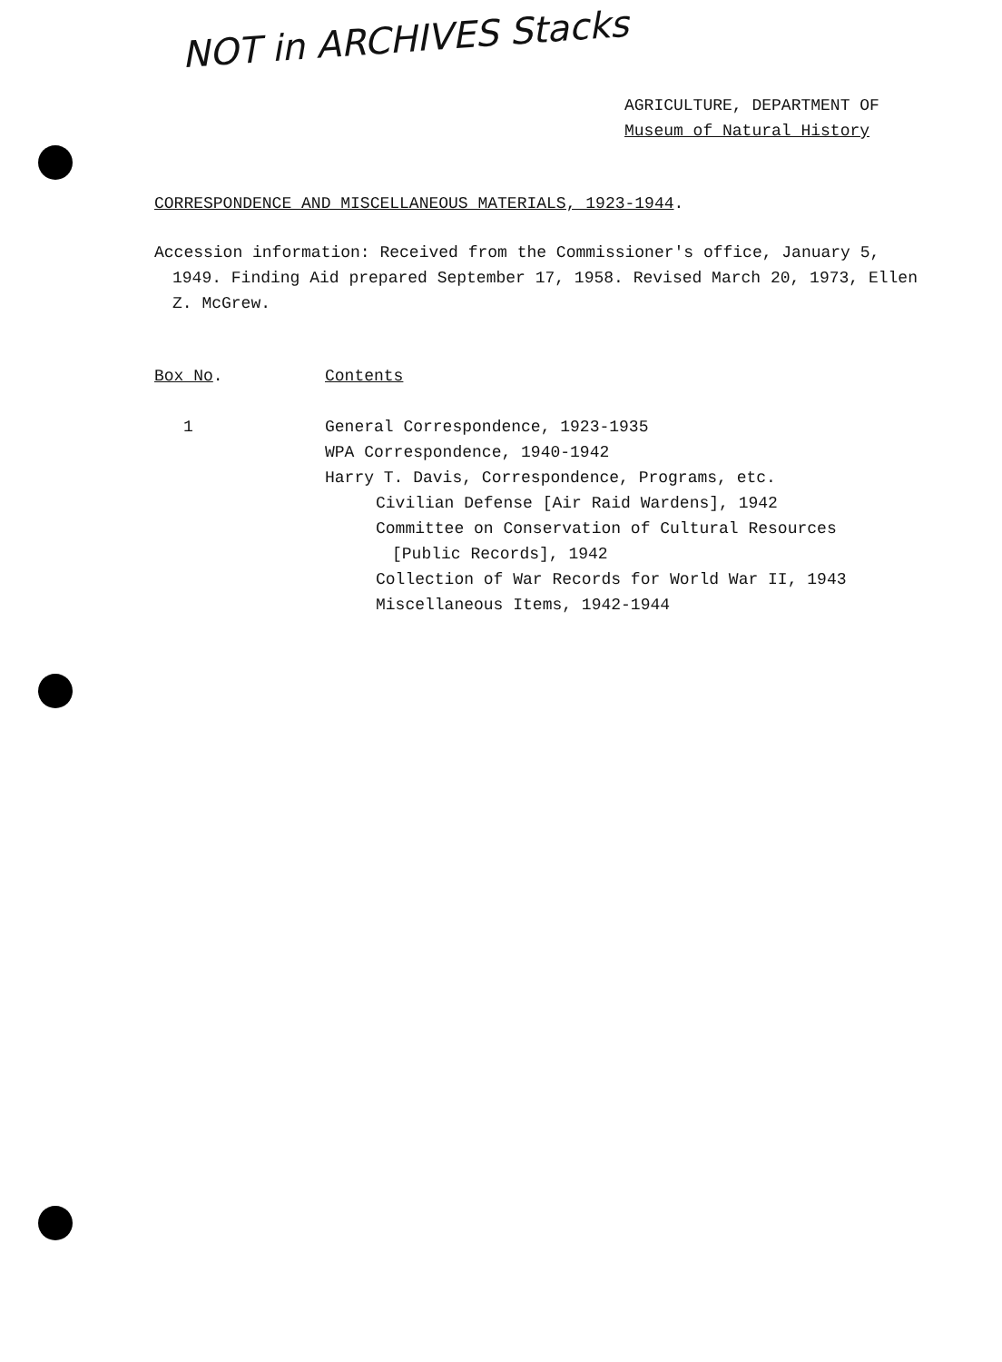NOT in ARCHIVES Stacks
AGRICULTURE, DEPARTMENT OF
Museum of Natural History
CORRESPONDENCE AND MISCELLANEOUS MATERIALS, 1923-1944.
Accession information: Received from the Commissioner's office, January 5, 1949. Finding Aid prepared September 17, 1958. Revised March 20, 1973, Ellen Z. McGrew.
Box No. Contents
1 General Correspondence, 1923-1935
WPA Correspondence, 1940-1942
Harry T. Davis, Correspondence, Programs, etc.
Civilian Defense [Air Raid Wardens], 1942
Committee on Conservation of Cultural Resources
[Public Records], 1942
Collection of War Records for World War II, 1943
Miscellaneous Items, 1942-1944